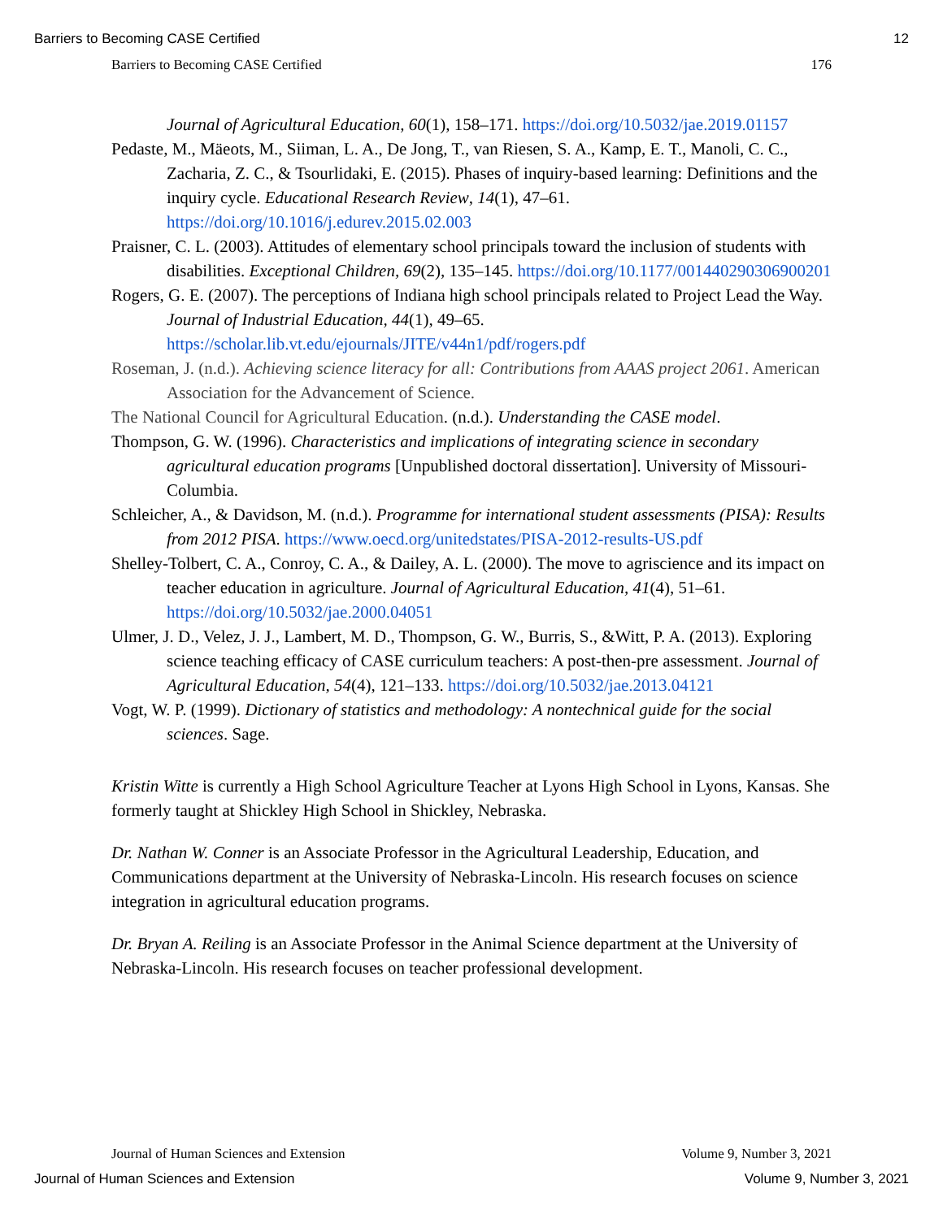Barriers to Becoming CASE Certified 12
Barriers to Becoming CASE Certified 176
Journal of Agricultural Education, 60(1), 158–171. https://doi.org/10.5032/jae.2019.01157
Pedaste, M., Mäeots, M., Siiman, L. A., De Jong, T., van Riesen, S. A., Kamp, E. T., Manoli, C. C., Zacharia, Z. C., & Tsourlidaki, E. (2015). Phases of inquiry-based learning: Definitions and the inquiry cycle. Educational Research Review, 14(1), 47–61. https://doi.org/10.1016/j.edurev.2015.02.003
Praisner, C. L. (2003). Attitudes of elementary school principals toward the inclusion of students with disabilities. Exceptional Children, 69(2), 135–145. https://doi.org/10.1177/001440290306900201
Rogers, G. E. (2007). The perceptions of Indiana high school principals related to Project Lead the Way. Journal of Industrial Education, 44(1), 49–65. https://scholar.lib.vt.edu/ejournals/JITE/v44n1/pdf/rogers.pdf
Roseman, J. (n.d.). Achieving science literacy for all: Contributions from AAAS project 2061. American Association for the Advancement of Science.
The National Council for Agricultural Education. (n.d.). Understanding the CASE model.
Thompson, G. W. (1996). Characteristics and implications of integrating science in secondary agricultural education programs [Unpublished doctoral dissertation]. University of Missouri-Columbia.
Schleicher, A., & Davidson, M. (n.d.). Programme for international student assessments (PISA): Results from 2012 PISA. https://www.oecd.org/unitedstates/PISA-2012-results-US.pdf
Shelley-Tolbert, C. A., Conroy, C. A., & Dailey, A. L. (2000). The move to agriscience and its impact on teacher education in agriculture. Journal of Agricultural Education, 41(4), 51–61. https://doi.org/10.5032/jae.2000.04051
Ulmer, J. D., Velez, J. J., Lambert, M. D., Thompson, G. W., Burris, S., &Witt, P. A. (2013). Exploring science teaching efficacy of CASE curriculum teachers: A post-then-pre assessment. Journal of Agricultural Education, 54(4), 121–133. https://doi.org/10.5032/jae.2013.04121
Vogt, W. P. (1999). Dictionary of statistics and methodology: A nontechnical guide for the social sciences. Sage.
Kristin Witte is currently a High School Agriculture Teacher at Lyons High School in Lyons, Kansas. She formerly taught at Shickley High School in Shickley, Nebraska.
Dr. Nathan W. Conner is an Associate Professor in the Agricultural Leadership, Education, and Communications department at the University of Nebraska-Lincoln. His research focuses on science integration in agricultural education programs.
Dr. Bryan A. Reiling is an Associate Professor in the Animal Science department at the University of Nebraska-Lincoln. His research focuses on teacher professional development.
Journal of Human Sciences and Extension Volume 9, Number 3, 2021
Journal of Human Sciences and Extension Volume 9, Number 3, 2021